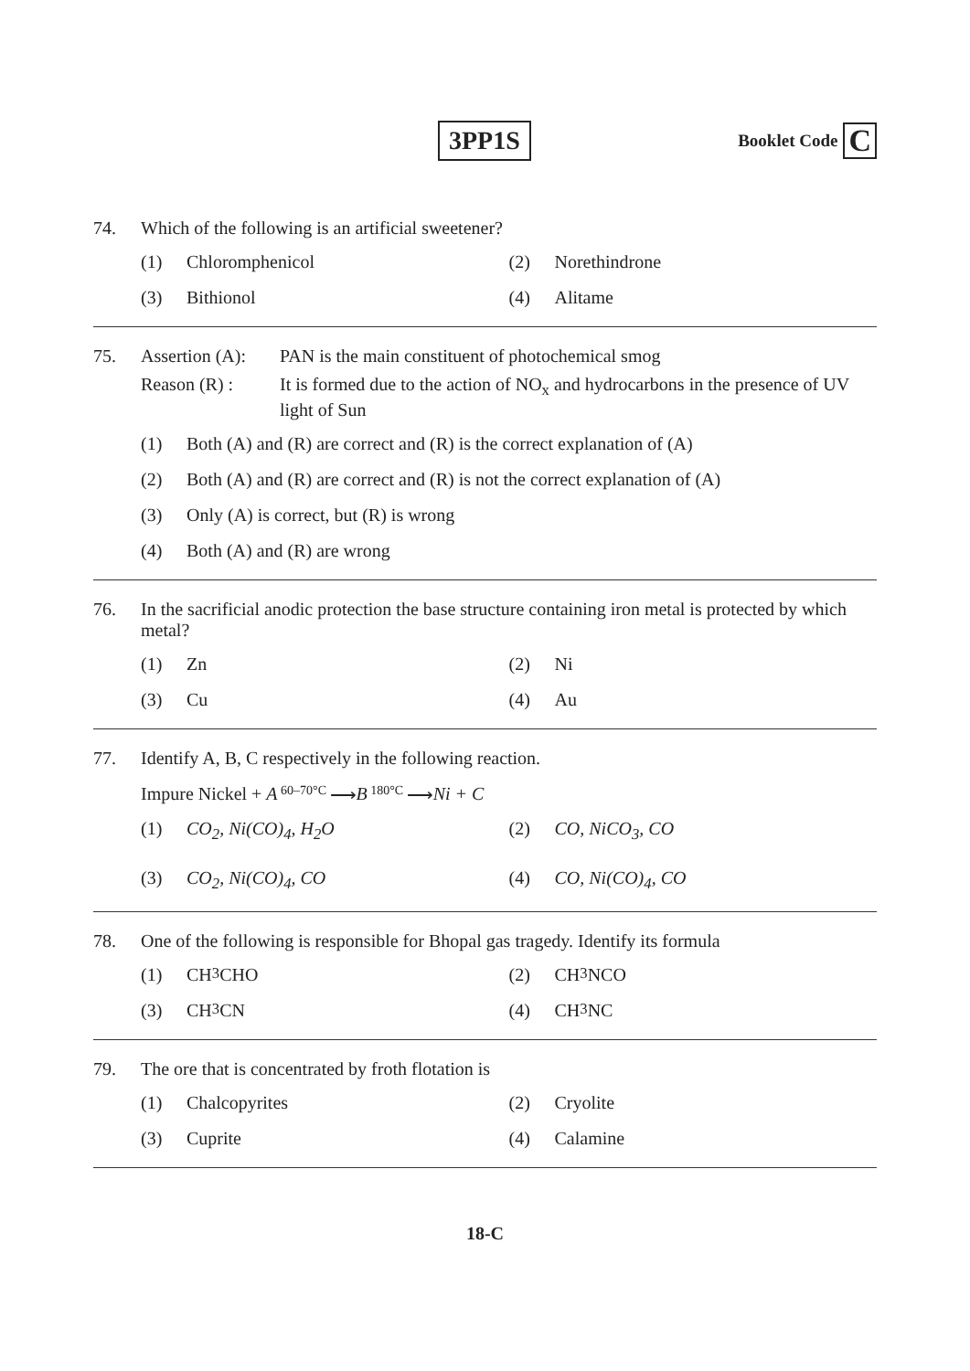3PP1S
Booklet Code C
74. Which of the following is an artificial sweetener?
(1) Chloromphenicol
(2) Norethindrone
(3) Bithionol
(4) Alitame
75. Assertion (A): PAN is the main constituent of photochemical smog
Reason (R) : It is formed due to the action of NO<sub>x</sub> and hydrocarbons in the presence of UV light of Sun
(1) Both (A) and (R) are correct and (R) is the correct explanation of (A)
(2) Both (A) and (R) are correct and (R) is not the correct explanation of (A)
(3) Only (A) is correct, but (R) is wrong
(4) Both (A) and (R) are wrong
76. In the sacrificial anodic protection the base structure containing iron metal is protected by which metal?
(1) Zn
(2) Ni
(3) Cu
(4) Au
77. Identify A, B, C respectively in the following reaction.
Impure Nickel + A 60–70°C ⟶ B 180°C ⟶ Ni + C
(1) CO<sub>2</sub>, Ni(CO)<sub>4</sub>, H<sub>2</sub>O
(2) CO, NiCO<sub>3</sub>, CO
(3) CO<sub>2</sub>, Ni(CO)<sub>4</sub>, CO
(4) CO, Ni(CO)<sub>4</sub>, CO
78. One of the following is responsible for Bhopal gas tragedy. Identify its formula
(1) CH<sub>3</sub>CHO
(2) CH<sub>3</sub>NCO
(3) CH<sub>3</sub>CN
(4) CH<sub>3</sub>NC
79. The ore that is concentrated by froth flotation is
(1) Chalcopyrites
(2) Cryolite
(3) Cuprite
(4) Calamine
18-C